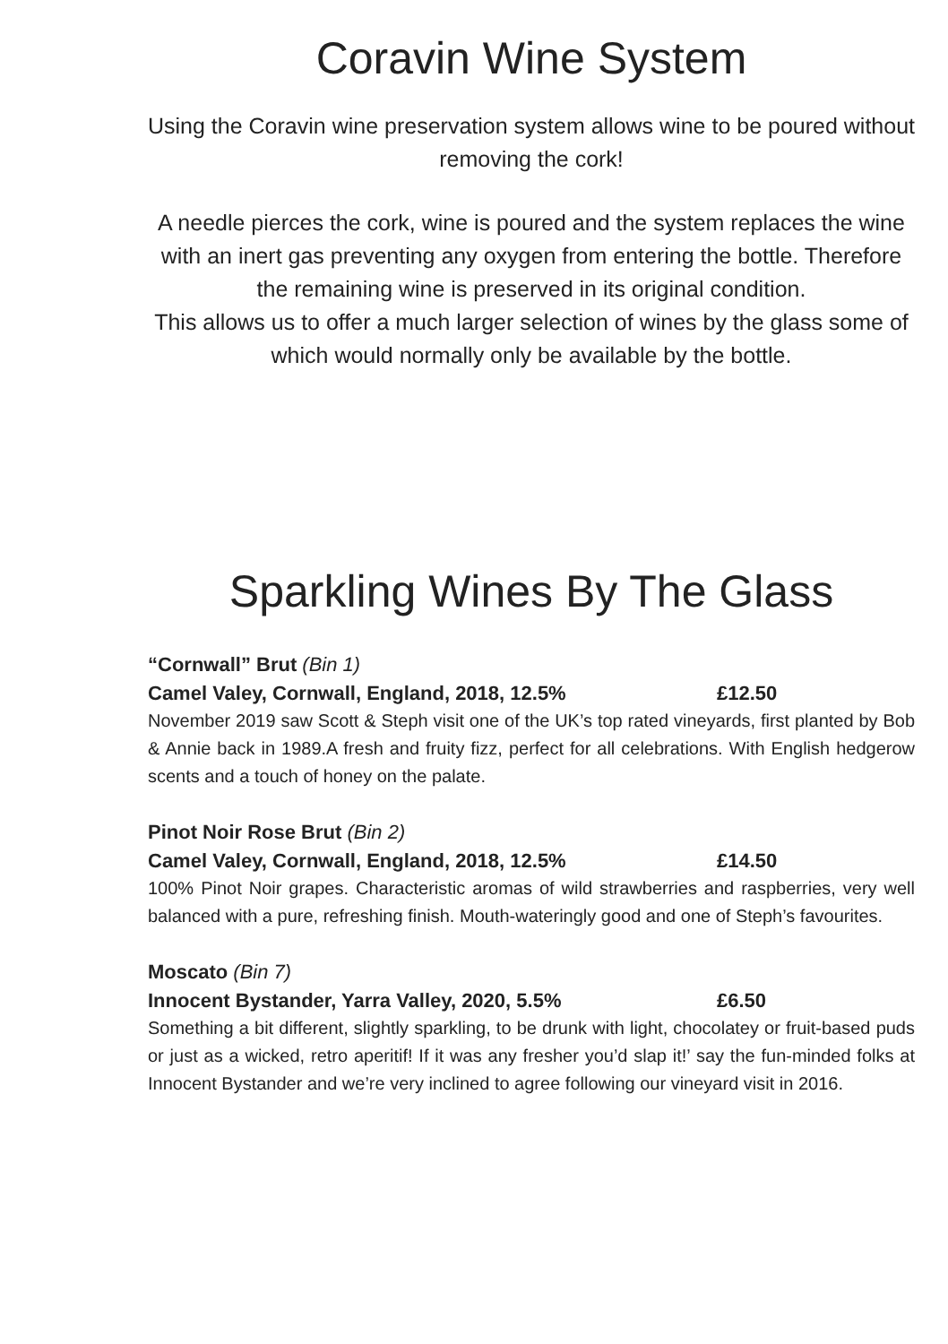Coravin Wine System
Using the Coravin wine preservation system allows wine to be poured without removing the cork!
A needle pierces the cork, wine is poured and the system replaces the wine with an inert gas preventing any oxygen from entering the bottle. Therefore the remaining wine is preserved in its original condition.
This allows us to offer a much larger selection of wines by the glass some of which would normally only be available by the bottle.
Sparkling Wines By The Glass
“Cornwall” Brut (Bin 1)
Camel Valey, Cornwall, England, 2018, 12.5% £12.50
November 2019 saw Scott & Steph visit one of the UK’s top rated vineyards, first planted by Bob & Annie back in 1989.A fresh and fruity fizz, perfect for all celebrations. With English hedgerow scents and a touch of honey on the palate.
Pinot Noir Rose Brut (Bin 2)
Camel Valey, Cornwall, England, 2018, 12.5% £14.50
100% Pinot Noir grapes. Characteristic aromas of wild strawberries and raspberries, very well balanced with a pure, refreshing finish. Mouth-wateringly good and one of Steph’s favourites.
Moscato (Bin 7)
Innocent Bystander, Yarra Valley, 2020, 5.5% £6.50
Something a bit different, slightly sparkling, to be drunk with light, chocolatey or fruit-based puds or just as a wicked, retro aperitif! If it was any fresher you’d slap it!’ say the fun-minded folks at Innocent Bystander and we’re very inclined to agree following our vineyard visit in 2016.